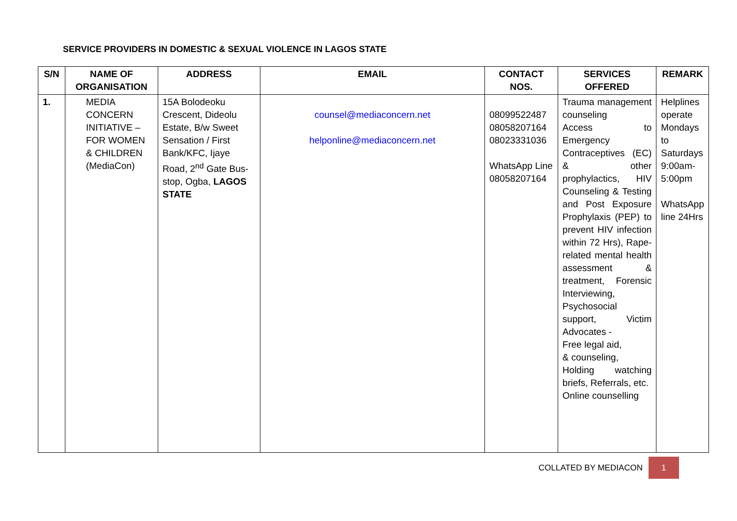SERVICE PROVIDERS IN DOMESTIC & SEXUAL VIOLENCE IN LAGOS STATE
| S/N | NAME OF ORGANISATION | ADDRESS | EMAIL | CONTACT NOS. | SERVICES OFFERED | REMARK |
| --- | --- | --- | --- | --- | --- | --- |
| 1. | MEDIA CONCERN INITIATIVE – FOR WOMEN & CHILDREN (MediaCon) | 15A Bolodeoku Crescent, Dideolu Estate, B/w Sweet Sensation / First Bank/KFC, Ijaye Road, 2<sup>nd</sup> Gate Bus-stop, Ogba, LAGOS STATE | counsel@mediaconcern.net helponline@mediaconcern.net | 08099522487 08058207164 08023331036 WhatsApp Line 08058207164 | Trauma management counseling Access to Emergency Contraceptives (EC) & other prophylactics, HIV Counseling & Testing and Post Exposure Prophylaxis (PEP) to prevent HIV infection within 72 Hrs), Rape-related mental health assessment & treatment, Forensic Interviewing, Psychosocial support, Victim Advocates - Free legal aid, & counseling, Holding watching briefs, Referrals, etc. Online counselling | Helplines operate Mondays to Saturdays 9:00am-5:00pm WhatsApp line 24Hrs |
COLLATED BY MEDIACON 1